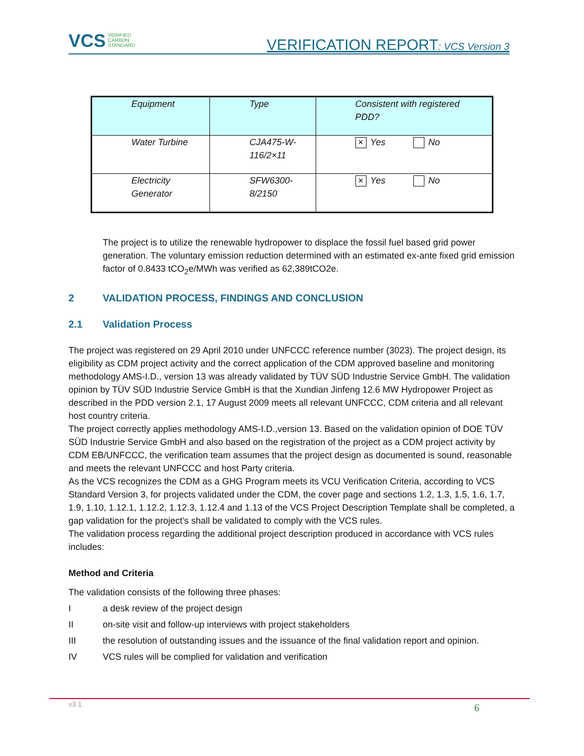VCS VERIFIED
CARBON
STANDARD
VERIFICATION REPORT: VCS Version 3
| Equipment | Type | Consistent with registered PDD? |
| --- | --- | --- |
| Water Turbine | CJA475-W- 116/2×11 | × Yes No |
| Electricity Generator | SFW6300- 8/2150 | × Yes No |
The project is to utilize the renewable hydropower to displace the fossil fuel based grid power generation. The voluntary emission reduction determined with an estimated ex-ante fixed grid emission factor of 0.8433 tCO<sub>2</sub>e/MWh was verified as 62,389tCO2e.
2 VALIDATION PROCESS, FINDINGS AND CONCLUSION
2.1 Validation Process
The project was registered on 29 April 2010 under UNFCCC reference number (3023). The project design, its eligibility as CDM project activity and the correct application of the CDM approved baseline and monitoring methodology AMS-I.D., version 13 was already validated by TÜV SÜD Industrie Service GmbH. The validation opinion by TÜV SÜD Industrie Service GmbH is that the Xundian Jinfeng 12.6 MW Hydropower Project as described in the PDD version 2.1, 17 August 2009 meets all relevant UNFCCC, CDM criteria and all relevant host country criteria.
The project correctly applies methodology AMS-I.D.,version 13. Based on the validation opinion of DOE TÜV SÜD Industrie Service GmbH and also based on the registration of the project as a CDM project activity by CDM EB/UNFCCC, the verification team assumes that the project design as documented is sound, reasonable and meets the relevant UNFCCC and host Party criteria.
As the VCS recognizes the CDM as a GHG Program meets its VCU Verification Criteria, according to VCS Standard Version 3, for projects validated under the CDM, the cover page and sections 1.2, 1.3, 1.5, 1.6, 1.7, 1.9, 1.10, 1.12.1, 1.12.2, 1.12.3, 1.12.4 and 1.13 of the VCS Project Description Template shall be completed, a gap validation for the project’s shall be validated to comply with the VCS rules.
The validation process regarding the additional project description produced in accordance with VCS rules includes:
Method and Criteria
The validation consists of the following three phases:
Ia desk review of the project design
II on-site visit and follow-up interviews with project stakeholders
III the resolution of outstanding issues and the issuance of the final validation report and opinion.
IV VCS rules will be complied for validation and verification
v3.1 6